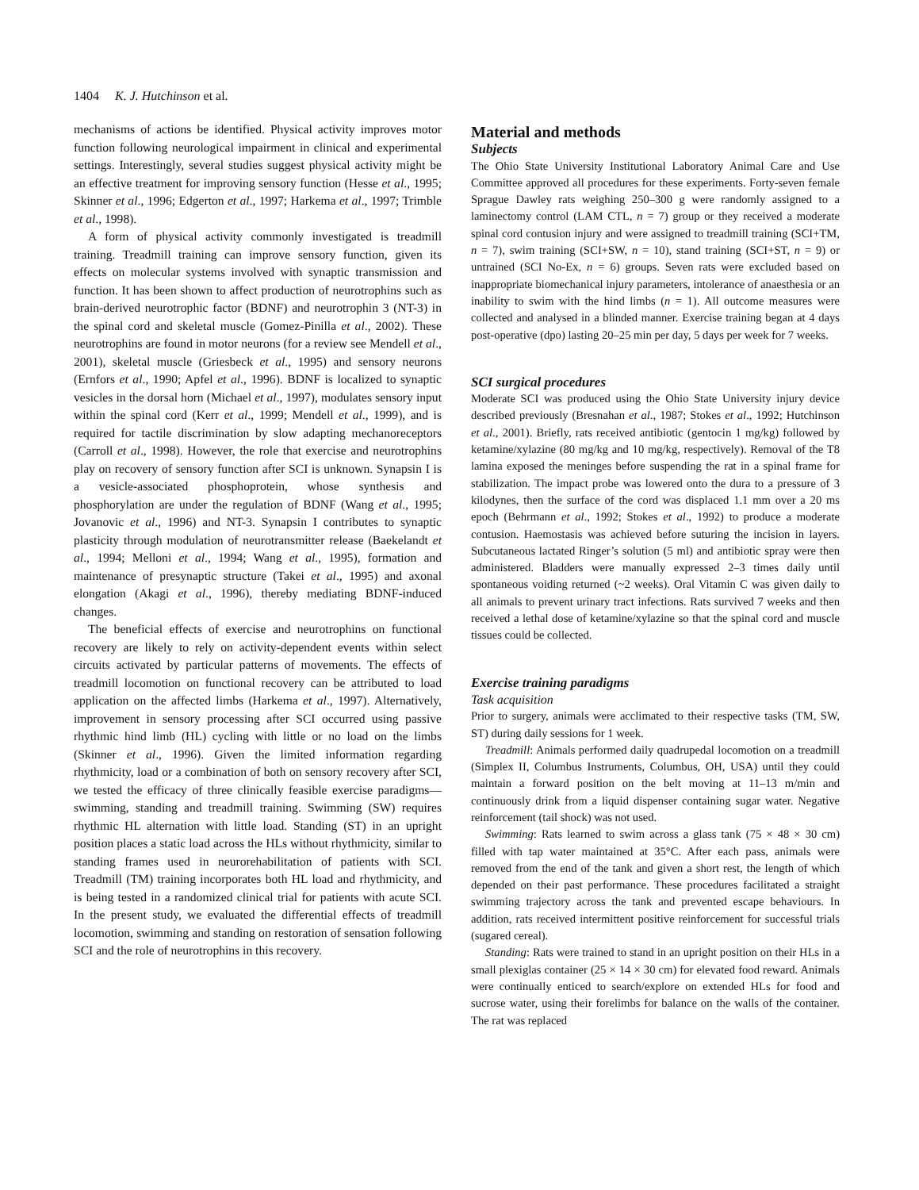1404 K. J. Hutchinson et al.
mechanisms of actions be identified. Physical activity improves motor function following neurological impairment in clinical and experimental settings. Interestingly, several studies suggest physical activity might be an effective treatment for improving sensory function (Hesse et al., 1995; Skinner et al., 1996; Edgerton et al., 1997; Harkema et al., 1997; Trimble et al., 1998).
A form of physical activity commonly investigated is treadmill training. Treadmill training can improve sensory function, given its effects on molecular systems involved with synaptic transmission and function. It has been shown to affect production of neurotrophins such as brain-derived neurotrophic factor (BDNF) and neurotrophin 3 (NT-3) in the spinal cord and skeletal muscle (Gomez-Pinilla et al., 2002). These neurotrophins are found in motor neurons (for a review see Mendell et al., 2001), skeletal muscle (Griesbeck et al., 1995) and sensory neurons (Ernfors et al., 1990; Apfel et al., 1996). BDNF is localized to synaptic vesicles in the dorsal horn (Michael et al., 1997), modulates sensory input within the spinal cord (Kerr et al., 1999; Mendell et al., 1999), and is required for tactile discrimination by slow adapting mechanoreceptors (Carroll et al., 1998). However, the role that exercise and neurotrophins play on recovery of sensory function after SCI is unknown. Synapsin I is a vesicle-associated phosphoprotein, whose synthesis and phosphorylation are under the regulation of BDNF (Wang et al., 1995; Jovanovic et al., 1996) and NT-3. Synapsin I contributes to synaptic plasticity through modulation of neurotransmitter release (Baekelandt et al., 1994; Melloni et al., 1994; Wang et al., 1995), formation and maintenance of presynaptic structure (Takei et al., 1995) and axonal elongation (Akagi et al., 1996), thereby mediating BDNF-induced changes.
The beneficial effects of exercise and neurotrophins on functional recovery are likely to rely on activity-dependent events within select circuits activated by particular patterns of movements. The effects of treadmill locomotion on functional recovery can be attributed to load application on the affected limbs (Harkema et al., 1997). Alternatively, improvement in sensory processing after SCI occurred using passive rhythmic hind limb (HL) cycling with little or no load on the limbs (Skinner et al., 1996). Given the limited information regarding rhythmicity, load or a combination of both on sensory recovery after SCI, we tested the efficacy of three clinically feasible exercise paradigms—swimming, standing and treadmill training. Swimming (SW) requires rhythmic HL alternation with little load. Standing (ST) in an upright position places a static load across the HLs without rhythmicity, similar to standing frames used in neurorehabilitation of patients with SCI. Treadmill (TM) training incorporates both HL load and rhythmicity, and is being tested in a randomized clinical trial for patients with acute SCI. In the present study, we evaluated the differential effects of treadmill locomotion, swimming and standing on restoration of sensation following SCI and the role of neurotrophins in this recovery.
Material and methods
Subjects
The Ohio State University Institutional Laboratory Animal Care and Use Committee approved all procedures for these experiments. Forty-seven female Sprague Dawley rats weighing 250–300 g were randomly assigned to a laminectomy control (LAM CTL, n = 7) group or they received a moderate spinal cord contusion injury and were assigned to treadmill training (SCI+TM, n = 7), swim training (SCI+SW, n = 10), stand training (SCI+ST, n = 9) or untrained (SCI No-Ex, n = 6) groups. Seven rats were excluded based on inappropriate biomechanical injury parameters, intolerance of anaesthesia or an inability to swim with the hind limbs (n = 1). All outcome measures were collected and analysed in a blinded manner. Exercise training began at 4 days post-operative (dpo) lasting 20–25 min per day, 5 days per week for 7 weeks.
SCI surgical procedures
Moderate SCI was produced using the Ohio State University injury device described previously (Bresnahan et al., 1987; Stokes et al., 1992; Hutchinson et al., 2001). Briefly, rats received antibiotic (gentocin 1 mg/kg) followed by ketamine/xylazine (80 mg/kg and 10 mg/kg, respectively). Removal of the T8 lamina exposed the meninges before suspending the rat in a spinal frame for stabilization. The impact probe was lowered onto the dura to a pressure of 3 kilodynes, then the surface of the cord was displaced 1.1 mm over a 20 ms epoch (Behrmann et al., 1992; Stokes et al., 1992) to produce a moderate contusion. Haemostasis was achieved before suturing the incision in layers. Subcutaneous lactated Ringer’s solution (5 ml) and antibiotic spray were then administered. Bladders were manually expressed 2–3 times daily until spontaneous voiding returned (~2 weeks). Oral Vitamin C was given daily to all animals to prevent urinary tract infections. Rats survived 7 weeks and then received a lethal dose of ketamine/xylazine so that the spinal cord and muscle tissues could be collected.
Exercise training paradigms
Task acquisition
Prior to surgery, animals were acclimated to their respective tasks (TM, SW, ST) during daily sessions for 1 week.
Treadmill: Animals performed daily quadrupedal locomotion on a treadmill (Simplex II, Columbus Instruments, Columbus, OH, USA) until they could maintain a forward position on the belt moving at 11–13 m/min and continuously drink from a liquid dispenser containing sugar water. Negative reinforcement (tail shock) was not used.
Swimming: Rats learned to swim across a glass tank (75 × 48 × 30 cm) filled with tap water maintained at 35°C. After each pass, animals were removed from the end of the tank and given a short rest, the length of which depended on their past performance. These procedures facilitated a straight swimming trajectory across the tank and prevented escape behaviours. In addition, rats received intermittent positive reinforcement for successful trials (sugared cereal).
Standing: Rats were trained to stand in an upright position on their HLs in a small plexiglas container (25 × 14 × 30 cm) for elevated food reward. Animals were continually enticed to search/explore on extended HLs for food and sucrose water, using their forelimbs for balance on the walls of the container. The rat was replaced